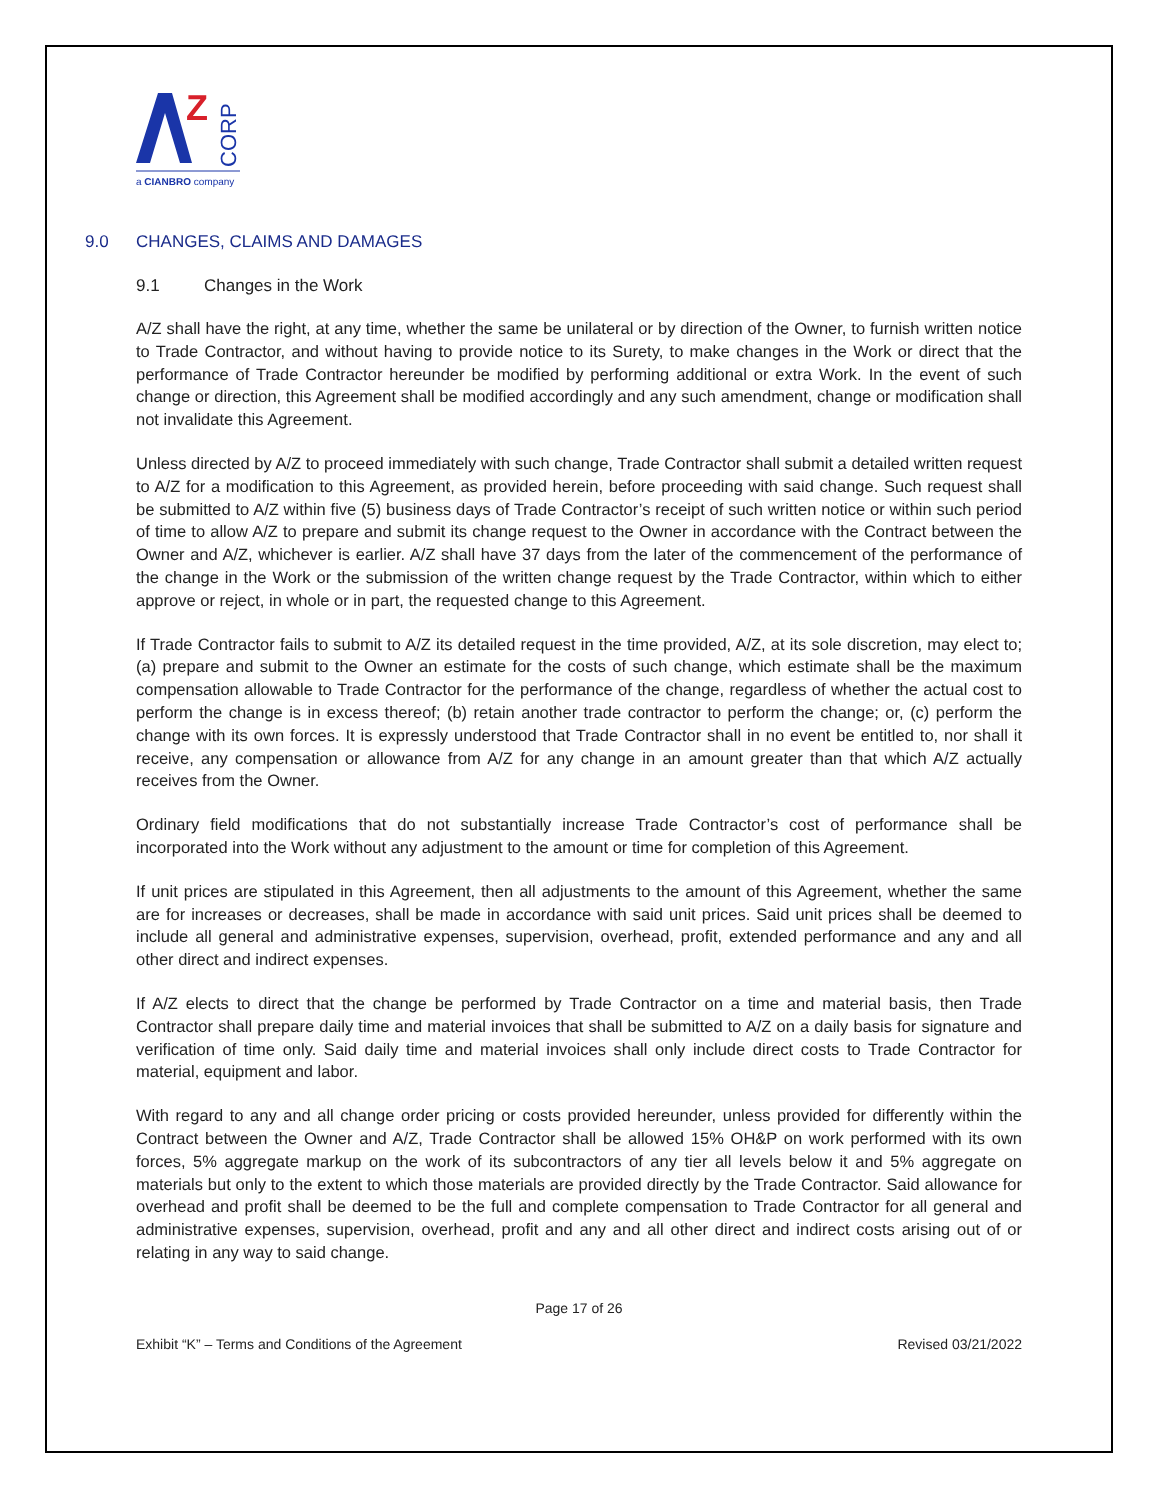Z
CORP
a CIANBRO company
9.0 CHANGES, CLAIMS AND DAMAGES
9.1 Changes in the Work
A/Z shall have the right, at any time, whether the same be unilateral or by direction of the Owner, to furnish written notice to Trade Contractor, and without having to provide notice to its Surety, to make changes in the Work or direct that the performance of Trade Contractor hereunder be modified by performing additional or extra Work. In the event of such change or direction, this Agreement shall be modified accordingly and any such amendment, change or modification shall not invalidate this Agreement.
Unless directed by A/Z to proceed immediately with such change, Trade Contractor shall submit a detailed written request to A/Z for a modification to this Agreement, as provided herein, before proceeding with said change. Such request shall be submitted to A/Z within five (5) business days of Trade Contractor’s receipt of such written notice or within such period of time to allow A/Z to prepare and submit its change request to the Owner in accordance with the Contract between the Owner and A/Z, whichever is earlier. A/Z shall have 37 days from the later of the commencement of the performance of the change in the Work or the submission of the written change request by the Trade Contractor, within which to either approve or reject, in whole or in part, the requested change to this Agreement.
If Trade Contractor fails to submit to A/Z its detailed request in the time provided, A/Z, at its sole discretion, may elect to; (a) prepare and submit to the Owner an estimate for the costs of such change, which estimate shall be the maximum compensation allowable to Trade Contractor for the performance of the change, regardless of whether the actual cost to perform the change is in excess thereof; (b) retain another trade contractor to perform the change; or, (c) perform the change with its own forces. It is expressly understood that Trade Contractor shall in no event be entitled to, nor shall it receive, any compensation or allowance from A/Z for any change in an amount greater than that which A/Z actually receives from the Owner.
Ordinary field modifications that do not substantially increase Trade Contractor’s cost of performance shall be incorporated into the Work without any adjustment to the amount or time for completion of this Agreement.
If unit prices are stipulated in this Agreement, then all adjustments to the amount of this Agreement, whether the same are for increases or decreases, shall be made in accordance with said unit prices. Said unit prices shall be deemed to include all general and administrative expenses, supervision, overhead, profit, extended performance and any and all other direct and indirect expenses.
If A/Z elects to direct that the change be performed by Trade Contractor on a time and material basis, then Trade Contractor shall prepare daily time and material invoices that shall be submitted to A/Z on a daily basis for signature and verification of time only. Said daily time and material invoices shall only include direct costs to Trade Contractor for material, equipment and labor.
With regard to any and all change order pricing or costs provided hereunder, unless provided for differently within the Contract between the Owner and A/Z, Trade Contractor shall be allowed 15% OH&P on work performed with its own forces, 5% aggregate markup on the work of its subcontractors of any tier all levels below it and 5% aggregate on materials but only to the extent to which those materials are provided directly by the Trade Contractor. Said allowance for overhead and profit shall be deemed to be the full and complete compensation to Trade Contractor for all general and administrative expenses, supervision, overhead, profit and any and all other direct and indirect costs arising out of or relating in any way to said change.
Page 17 of 26
Exhibit “K” – Terms and Conditions of the Agreement Revised 03/21/2022